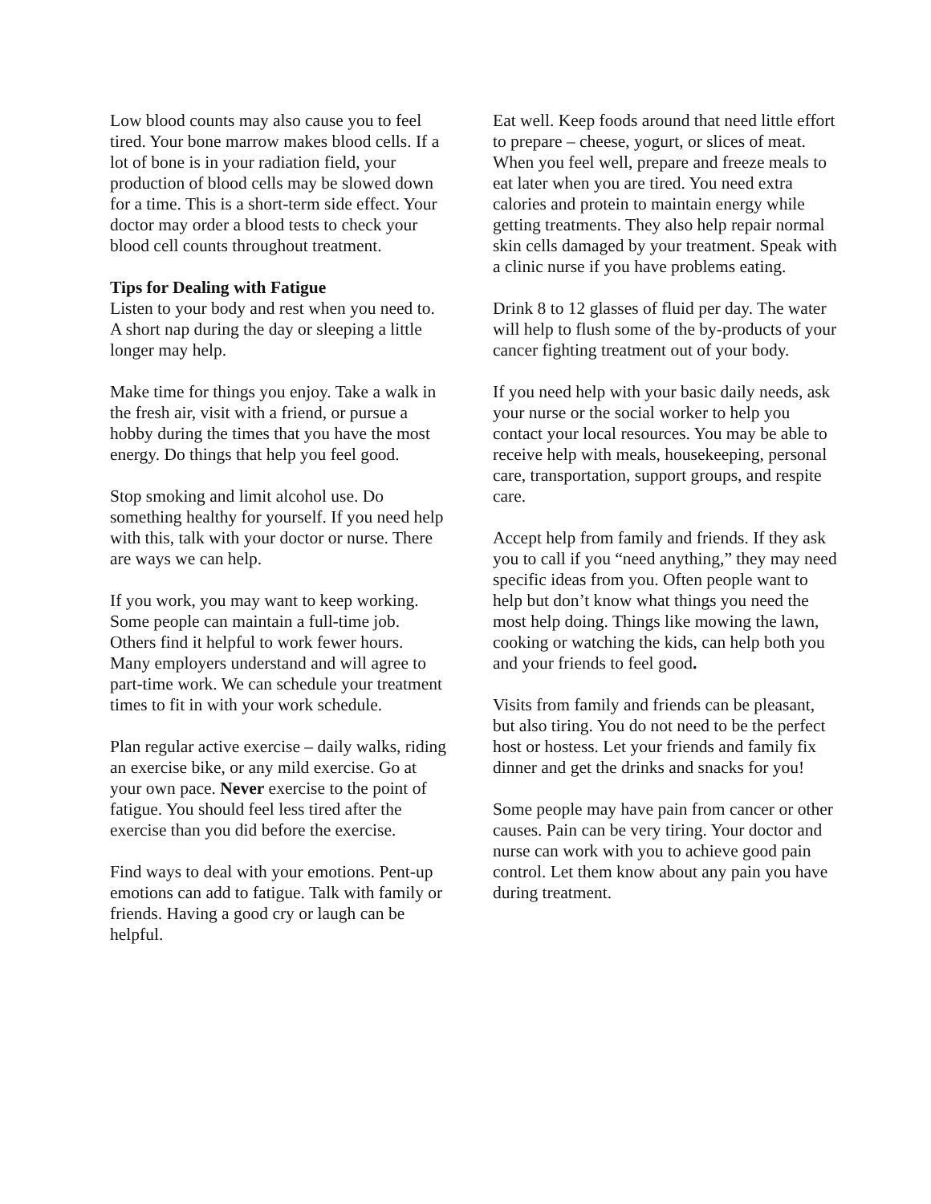Low blood counts may also cause you to feel tired. Your bone marrow makes blood cells. If a lot of bone is in your radiation field, your production of blood cells may be slowed down for a time. This is a short-term side effect. Your doctor may order a blood tests to check your blood cell counts throughout treatment.
Tips for Dealing with Fatigue
Listen to your body and rest when you need to. A short nap during the day or sleeping a little longer may help.
Make time for things you enjoy. Take a walk in the fresh air, visit with a friend, or pursue a hobby during the times that you have the most energy. Do things that help you feel good.
Stop smoking and limit alcohol use. Do something healthy for yourself. If you need help with this, talk with your doctor or nurse. There are ways we can help.
If you work, you may want to keep working. Some people can maintain a full-time job. Others find it helpful to work fewer hours. Many employers understand and will agree to part-time work. We can schedule your treatment times to fit in with your work schedule.
Plan regular active exercise – daily walks, riding an exercise bike, or any mild exercise. Go at your own pace. Never exercise to the point of fatigue. You should feel less tired after the exercise than you did before the exercise.
Find ways to deal with your emotions. Pent-up emotions can add to fatigue. Talk with family or friends. Having a good cry or laugh can be helpful.
Eat well. Keep foods around that need little effort to prepare – cheese, yogurt, or slices of meat. When you feel well, prepare and freeze meals to eat later when you are tired. You need extra calories and protein to maintain energy while getting treatments. They also help repair normal skin cells damaged by your treatment. Speak with a clinic nurse if you have problems eating.
Drink 8 to 12 glasses of fluid per day. The water will help to flush some of the by-products of your cancer fighting treatment out of your body.
If you need help with your basic daily needs, ask your nurse or the social worker to help you contact your local resources. You may be able to receive help with meals, housekeeping, personal care, transportation, support groups, and respite care.
Accept help from family and friends. If they ask you to call if you “need anything,” they may need specific ideas from you. Often people want to help but don’t know what things you need the most help doing. Things like mowing the lawn, cooking or watching the kids, can help both you and your friends to feel good.
Visits from family and friends can be pleasant, but also tiring. You do not need to be the perfect host or hostess. Let your friends and family fix dinner and get the drinks and snacks for you!
Some people may have pain from cancer or other causes. Pain can be very tiring. Your doctor and nurse can work with you to achieve good pain control. Let them know about any pain you have during treatment.